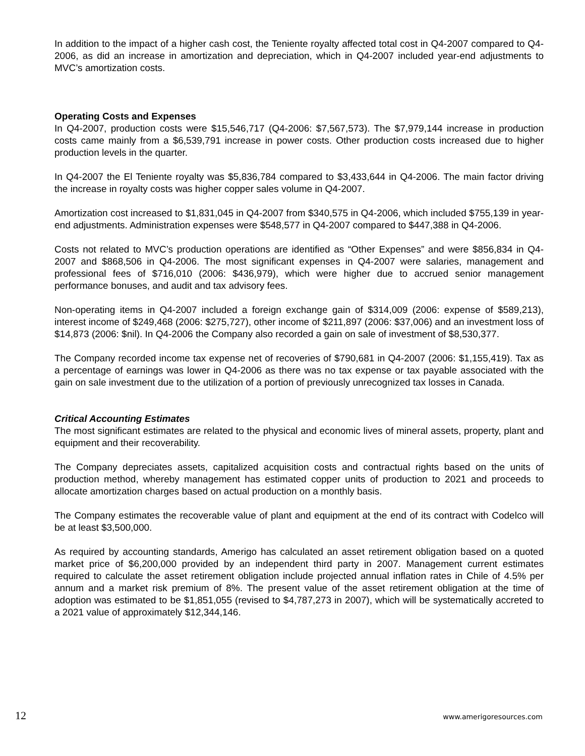In addition to the impact of a higher cash cost, the Teniente royalty affected total cost in Q4-2007 compared to Q4-2006, as did an increase in amortization and depreciation, which in Q4-2007 included year-end adjustments to MVC’s amortization costs.
Operating Costs and Expenses
In Q4-2007, production costs were $15,546,717 (Q4-2006: $7,567,573). The $7,979,144 increase in production costs came mainly from a $6,539,791 increase in power costs. Other production costs increased due to higher production levels in the quarter.
In Q4-2007 the El Teniente royalty was $5,836,784 compared to $3,433,644 in Q4-2006. The main factor driving the increase in royalty costs was higher copper sales volume in Q4-2007.
Amortization cost increased to $1,831,045 in Q4-2007 from $340,575 in Q4-2006, which included $755,139 in year-end adjustments. Administration expenses were $548,577 in Q4-2007 compared to $447,388 in Q4-2006.
Costs not related to MVC’s production operations are identified as “Other Expenses” and were $856,834 in Q4-2007 and $868,506 in Q4-2006. The most significant expenses in Q4-2007 were salaries, management and professional fees of $716,010 (2006: $436,979), which were higher due to accrued senior management performance bonuses, and audit and tax advisory fees.
Non-operating items in Q4-2007 included a foreign exchange gain of $314,009 (2006: expense of $589,213), interest income of $249,468 (2006: $275,727), other income of $211,897 (2006: $37,006) and an investment loss of $14,873 (2006: $nil). In Q4-2006 the Company also recorded a gain on sale of investment of $8,530,377.
The Company recorded income tax expense net of recoveries of $790,681 in Q4-2007 (2006: $1,155,419). Tax as a percentage of earnings was lower in Q4-2006 as there was no tax expense or tax payable associated with the gain on sale investment due to the utilization of a portion of previously unrecognized tax losses in Canada.
Critical Accounting Estimates
The most significant estimates are related to the physical and economic lives of mineral assets, property, plant and equipment and their recoverability.
The Company depreciates assets, capitalized acquisition costs and contractual rights based on the units of production method, whereby management has estimated copper units of production to 2021 and proceeds to allocate amortization charges based on actual production on a monthly basis.
The Company estimates the recoverable value of plant and equipment at the end of its contract with Codelco will be at least $3,500,000.
As required by accounting standards, Amerigo has calculated an asset retirement obligation based on a quoted market price of $6,200,000 provided by an independent third party in 2007. Management current estimates required to calculate the asset retirement obligation include projected annual inflation rates in Chile of 4.5% per annum and a market risk premium of 8%. The present value of the asset retirement obligation at the time of adoption was estimated to be $1,851,055 (revised to $4,787,273 in 2007), which will be systematically accreted to a 2021 value of approximately $12,344,146.
12 www.amerigoresources.com